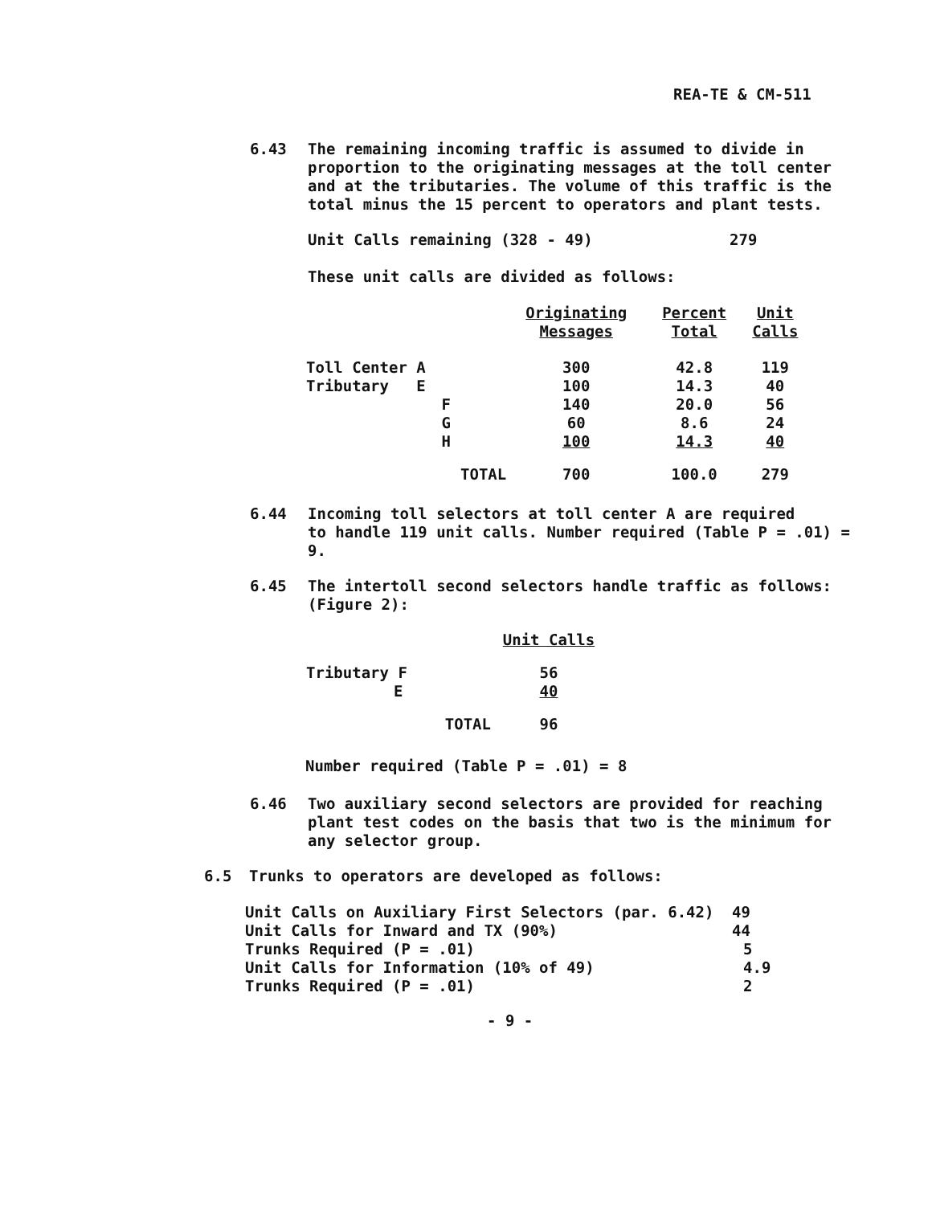REA-TE & CM-511
6.43 The remaining incoming traffic is assumed to divide in
proportion to the originating messages at the toll center and at the tributaries. The volume of this traffic is the total minus the 15 percent to operators and plant tests.
Unit Calls remaining (328 - 49)
279
These unit calls are divided as follows:
| | | Originating Messages | Percent Total | Unit Calls |
| Toll Center A | | 300 | 42.8 | 119 |
| Tributary E | | 100 | 14.3 | 40 |
| F | | 140 | 20.0 | 56 |
| G | | 60 | 8.6 | 24 |
| H | | 100 | 14.3 | 40 |
| | TOTAL | 700 | 100.0 | 279 |
6.44 Incoming toll selectors at toll center A are required
to handle 119 unit calls. Number required (Table P = .01) = 9.
6.45 The intertoll second selectors handle traffic as follows:
(Figure 2):
| | Unit Calls |
| Tributary F | 56 |
| E | 40 |
| TOTAL | 96 |
Number required (Table P = .01) = 8
6.46 Two auxiliary second selectors are provided for reaching
plant test codes on the basis that two is the minimum for any selector group.
6.5 Trunks to operators are developed as follows:
| Unit Calls on Auxiliary First Selectors (par. 6.42) | 49 |
| Unit Calls for Inward and TX (90%) | 44 |
| Trunks Required (P = .01) | 5 |
| Unit Calls for Information (10% of 49) | 4.9 |
| Trunks Required (P = .01) | 2 |
- 9 -